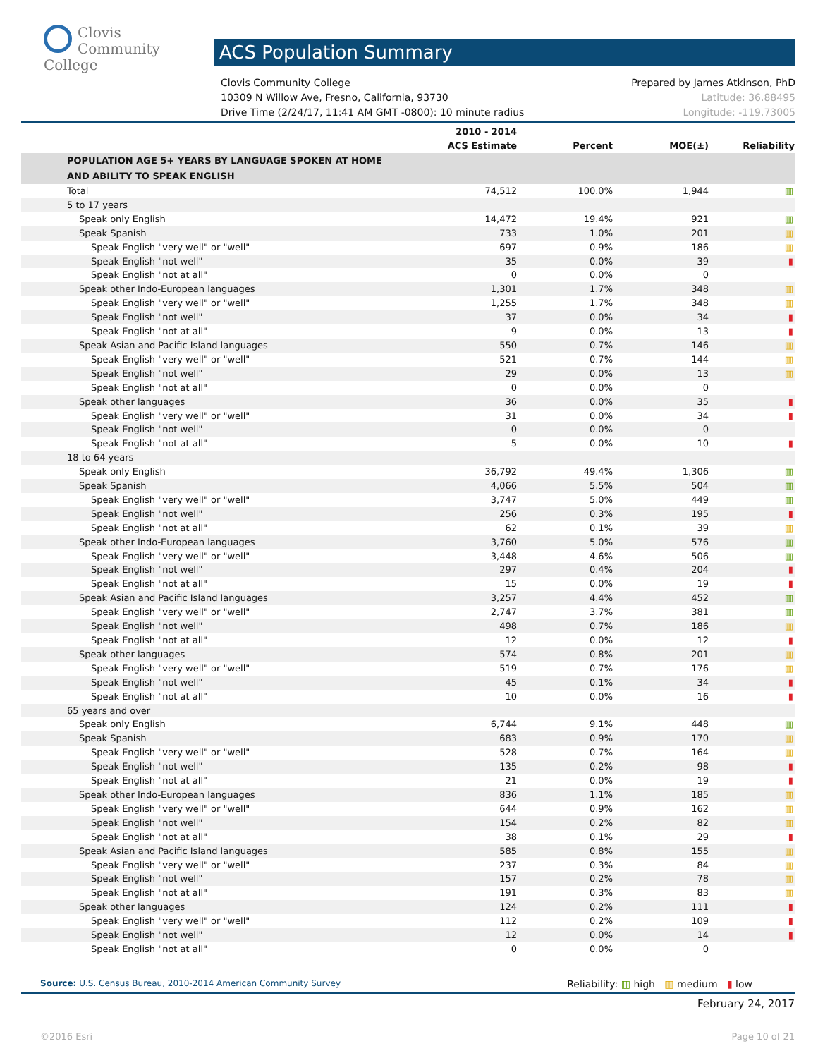Clovis
Community
College
ACS Population Summary
Clovis Community College Prepared by James Atkinson, PhD
10309 N Willow Ave, Fresno, California, 93730 Latitude: 36.88495
Drive Time (2/24/17, 11:41 AM GMT -0800): 10 minute radius Longitude: -119.73005
| | 2010 - 2014 ACS Estimate | Percent | MOE(±) | Reliability |
| --- | --- | --- | --- | --- |
| POPULATION AGE 5+ YEARS BY LANGUAGE SPOKEN AT HOME AND ABILITY TO SPEAK ENGLISH | | | | |
| Total | 74,512 | 100.0% | 1,944 | ▥ |
| 5 to 17 years | | | | |
| Speak only English | 14,472 | 19.4% | 921 | ▥ |
| Speak Spanish | 733 | 1.0% | 201 | ▥ |
| Speak English "very well" or "well" | 697 | 0.9% | 186 | ▥ |
| Speak English "not well" | 35 | 0.0% | 39 | ▮ |
| Speak English "not at all" | 0 | 0.0% | 0 | |
| Speak other Indo-European languages | 1,301 | 1.7% | 348 | ▥ |
| Speak English "very well" or "well" | 1,255 | 1.7% | 348 | ▥ |
| Speak English "not well" | 37 | 0.0% | 34 | ▮ |
| Speak English "not at all" | 9 | 0.0% | 13 | ▮ |
| Speak Asian and Pacific Island languages | 550 | 0.7% | 146 | ▥ |
| Speak English "very well" or "well" | 521 | 0.7% | 144 | ▥ |
| Speak English "not well" | 29 | 0.0% | 13 | ▥ |
| Speak English "not at all" | 0 | 0.0% | 0 | |
| Speak other languages | 36 | 0.0% | 35 | ▮ |
| Speak English "very well" or "well" | 31 | 0.0% | 34 | ▮ |
| Speak English "not well" | 0 | 0.0% | 0 | |
| Speak English "not at all" | 5 | 0.0% | 10 | ▮ |
| 18 to 64 years | | | | |
| Speak only English | 36,792 | 49.4% | 1,306 | ▥ |
| Speak Spanish | 4,066 | 5.5% | 504 | ▥ |
| Speak English "very well" or "well" | 3,747 | 5.0% | 449 | ▥ |
| Speak English "not well" | 256 | 0.3% | 195 | ▮ |
| Speak English "not at all" | 62 | 0.1% | 39 | ▥ |
| Speak other Indo-European languages | 3,760 | 5.0% | 576 | ▥ |
| Speak English "very well" or "well" | 3,448 | 4.6% | 506 | ▥ |
| Speak English "not well" | 297 | 0.4% | 204 | ▮ |
| Speak English "not at all" | 15 | 0.0% | 19 | ▮ |
| Speak Asian and Pacific Island languages | 3,257 | 4.4% | 452 | ▥ |
| Speak English "very well" or "well" | 2,747 | 3.7% | 381 | ▥ |
| Speak English "not well" | 498 | 0.7% | 186 | ▥ |
| Speak English "not at all" | 12 | 0.0% | 12 | ▮ |
| Speak other languages | 574 | 0.8% | 201 | ▥ |
| Speak English "very well" or "well" | 519 | 0.7% | 176 | ▥ |
| Speak English "not well" | 45 | 0.1% | 34 | ▮ |
| Speak English "not at all" | 10 | 0.0% | 16 | ▮ |
| 65 years and over | | | | |
| Speak only English | 6,744 | 9.1% | 448 | ▥ |
| Speak Spanish | 683 | 0.9% | 170 | ▥ |
| Speak English "very well" or "well" | 528 | 0.7% | 164 | ▥ |
| Speak English "not well" | 135 | 0.2% | 98 | ▮ |
| Speak English "not at all" | 21 | 0.0% | 19 | ▮ |
| Speak other Indo-European languages | 836 | 1.1% | 185 | ▥ |
| Speak English "very well" or "well" | 644 | 0.9% | 162 | ▥ |
| Speak English "not well" | 154 | 0.2% | 82 | ▥ |
| Speak English "not at all" | 38 | 0.1% | 29 | ▮ |
| Speak Asian and Pacific Island languages | 585 | 0.8% | 155 | ▥ |
| Speak English "very well" or "well" | 237 | 0.3% | 84 | ▥ |
| Speak English "not well" | 157 | 0.2% | 78 | ▥ |
| Speak English "not at all" | 191 | 0.3% | 83 | ▥ |
| Speak other languages | 124 | 0.2% | 111 | ▮ |
| Speak English "very well" or "well" | 112 | 0.2% | 109 | ▮ |
| Speak English "not well" | 12 | 0.0% | 14 | ▮ |
| Speak English "not at all" | 0 | 0.0% | 0 | |
Source: U.S. Census Bureau, 2010-2014 American Community Survey Reliability: ▥ high ▥ medium ▮ low
February 24, 2017
©2016 Esri Page 10 of 21